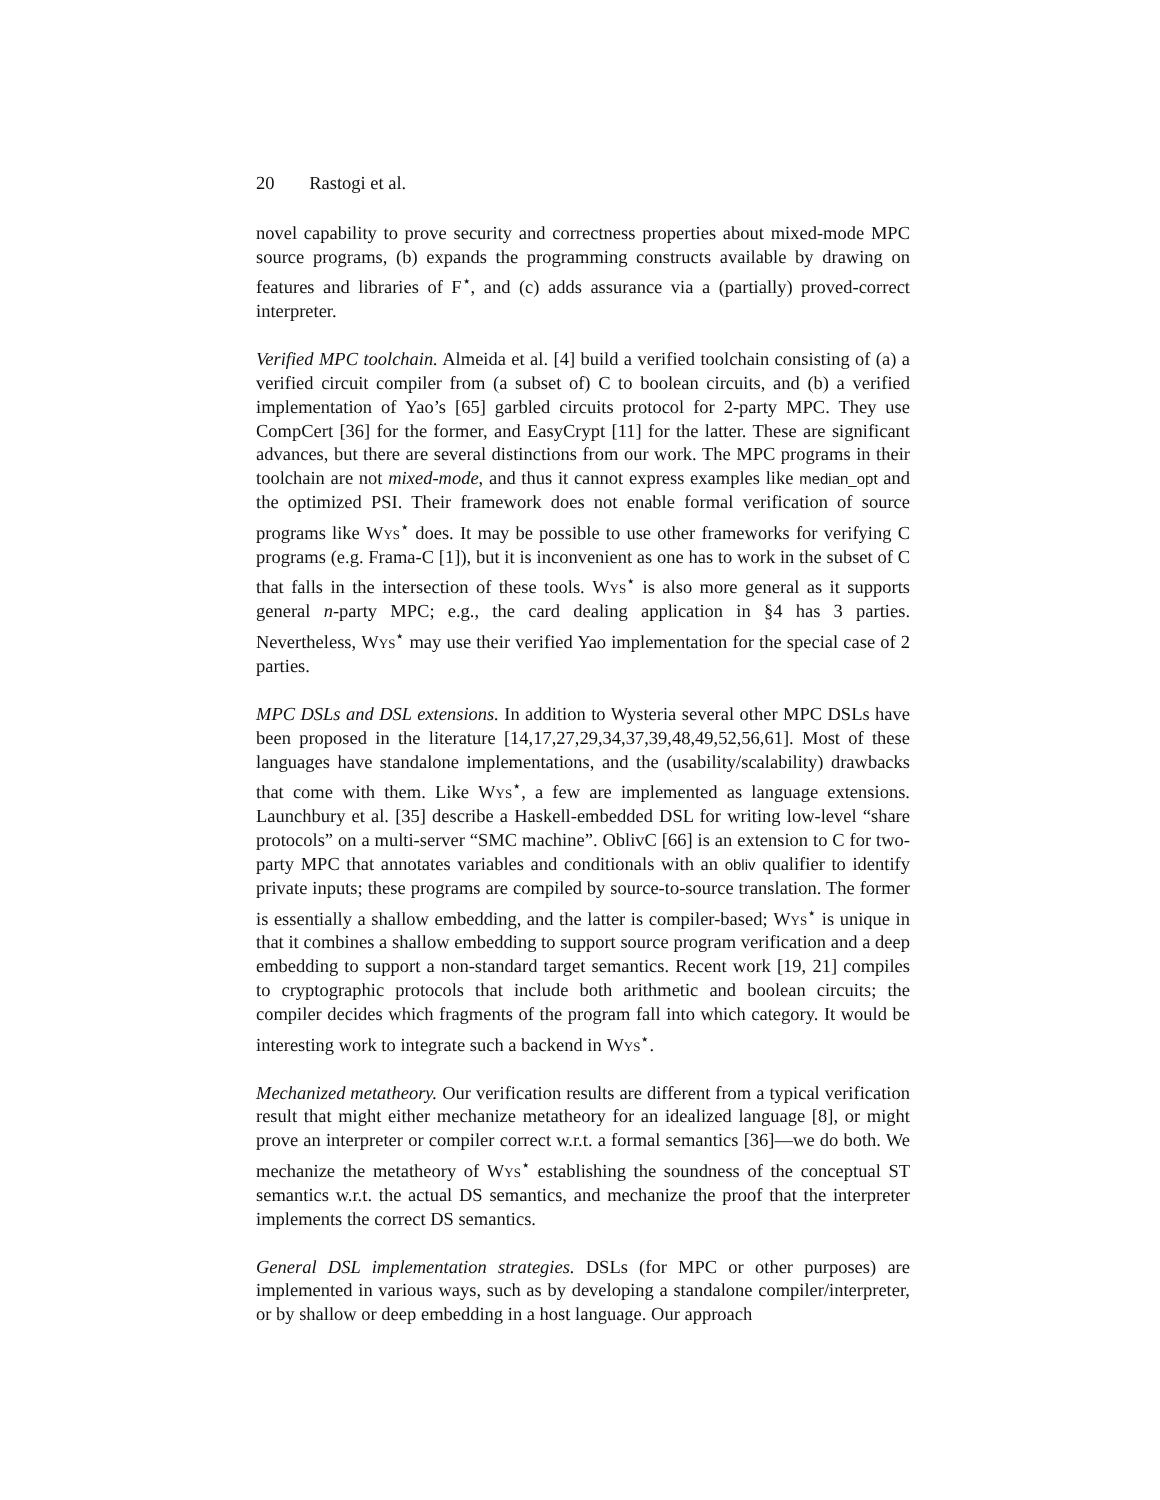20 Rastogi et al.
novel capability to prove security and correctness properties about mixed-mode MPC source programs, (b) expands the programming constructs available by drawing on features and libraries of F<sup>⋆</sup>, and (c) adds assurance via a (partially) proved-correct interpreter.
Verified MPC toolchain. Almeida et al. [4] build a verified toolchain consisting of (a) a verified circuit compiler from (a subset of) C to boolean circuits, and (b) a verified implementation of Yao’s [65] garbled circuits protocol for 2-party MPC. They use CompCert [36] for the former, and EasyCrypt [11] for the latter. These are significant advances, but there are several distinctions from our work. The MPC programs in their toolchain are not mixed-mode, and thus it cannot express examples like median_opt and the optimized PSI. Their framework does not enable formal verification of source programs like Wys<sup>⋆</sup> does. It may be possible to use other frameworks for verifying C programs (e.g. Frama-C [1]), but it is inconvenient as one has to work in the subset of C that falls in the intersection of these tools. Wys<sup>⋆</sup> is also more general as it supports general n-party MPC; e.g., the card dealing application in §4 has 3 parties. Nevertheless, Wys<sup>⋆</sup> may use their verified Yao implementation for the special case of 2 parties.
MPC DSLs and DSL extensions. In addition to Wysteria several other MPC DSLs have been proposed in the literature [14,17,27,29,34,37,39,48,49,52,56,61]. Most of these languages have standalone implementations, and the (usability/scalability) drawbacks that come with them. Like Wys<sup>⋆</sup>, a few are implemented as language extensions. Launchbury et al. [35] describe a Haskell-embedded DSL for writing low-level “share protocols” on a multi-server “SMC machine”. OblivC [66] is an extension to C for two-party MPC that annotates variables and conditionals with an obliv qualifier to identify private inputs; these programs are compiled by source-to-source translation. The former is essentially a shallow embedding, and the latter is compiler-based; Wys<sup>⋆</sup> is unique in that it combines a shallow embedding to support source program verification and a deep embedding to support a non-standard target semantics. Recent work [19, 21] compiles to cryptographic protocols that include both arithmetic and boolean circuits; the compiler decides which fragments of the program fall into which category. It would be interesting work to integrate such a backend in Wys<sup>⋆</sup>.
Mechanized metatheory. Our verification results are different from a typical verification result that might either mechanize metatheory for an idealized language [8], or might prove an interpreter or compiler correct w.r.t. a formal semantics [36]—we do both. We mechanize the metatheory of Wys<sup>⋆</sup> establishing the soundness of the conceptual ST semantics w.r.t. the actual DS semantics, and mechanize the proof that the interpreter implements the correct DS semantics.
General DSL implementation strategies. DSLs (for MPC or other purposes) are implemented in various ways, such as by developing a standalone compiler/interpreter, or by shallow or deep embedding in a host language. Our approach